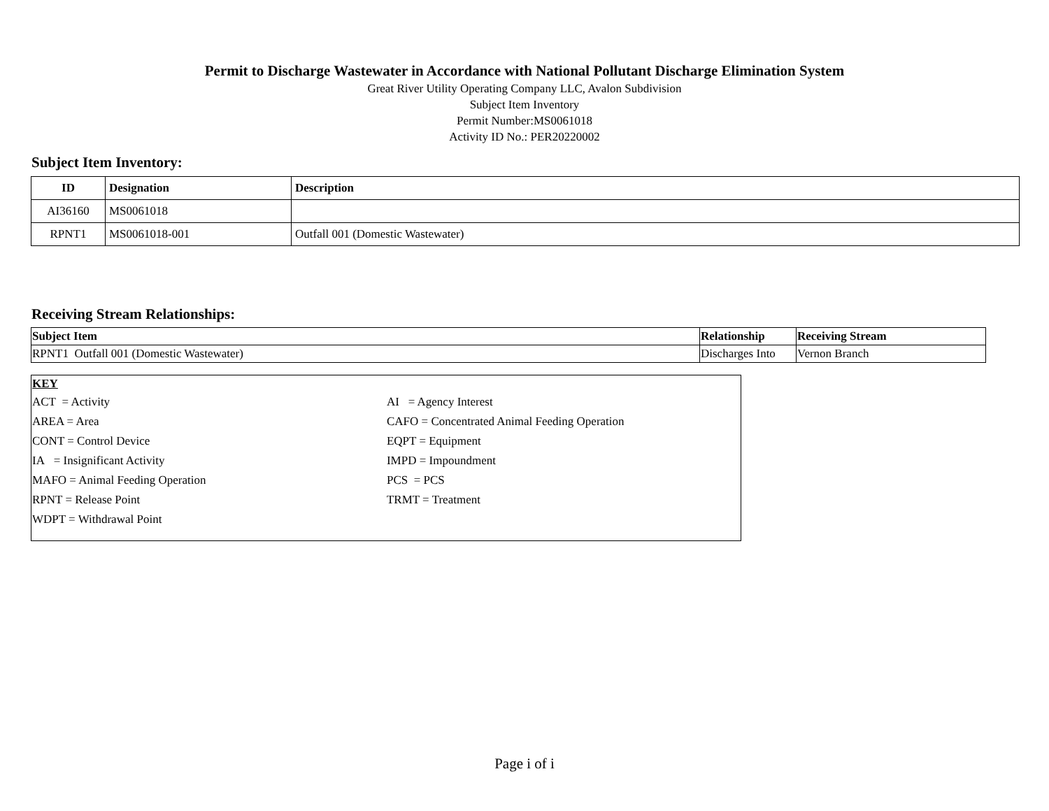Permit to Discharge Wastewater in Accordance with National Pollutant Discharge Elimination System
Great River Utility Operating Company LLC, Avalon Subdivision
Subject Item Inventory
Permit Number:MS0061018
Activity ID No.: PER20220002
Subject Item Inventory:
| ID | Designation | Description |
| --- | --- | --- |
| AI36160 | MS0061018 | |
| RPNT1 | MS0061018-001 | Outfall 001 (Domestic Wastewater) |
Receiving Stream Relationships:
| Subject Item | Relationship | Receiving Stream |
| --- | --- | --- |
| RPNT1 Outfall 001 (Domestic Wastewater) | Discharges Into | Vernon Branch |
KEY
| ACT = Activity | AI = Agency Interest |
| AREA = Area | CAFO = Concentrated Animal Feeding Operation |
| CONT = Control Device | EQPT = Equipment |
| IA = Insignificant Activity | IMPD = Impoundment |
| MAFO = Animal Feeding Operation | PCS = PCS |
| RPNT = Release Point | TRMT = Treatment |
| WDPT = Withdrawal Point | |
Page i of i